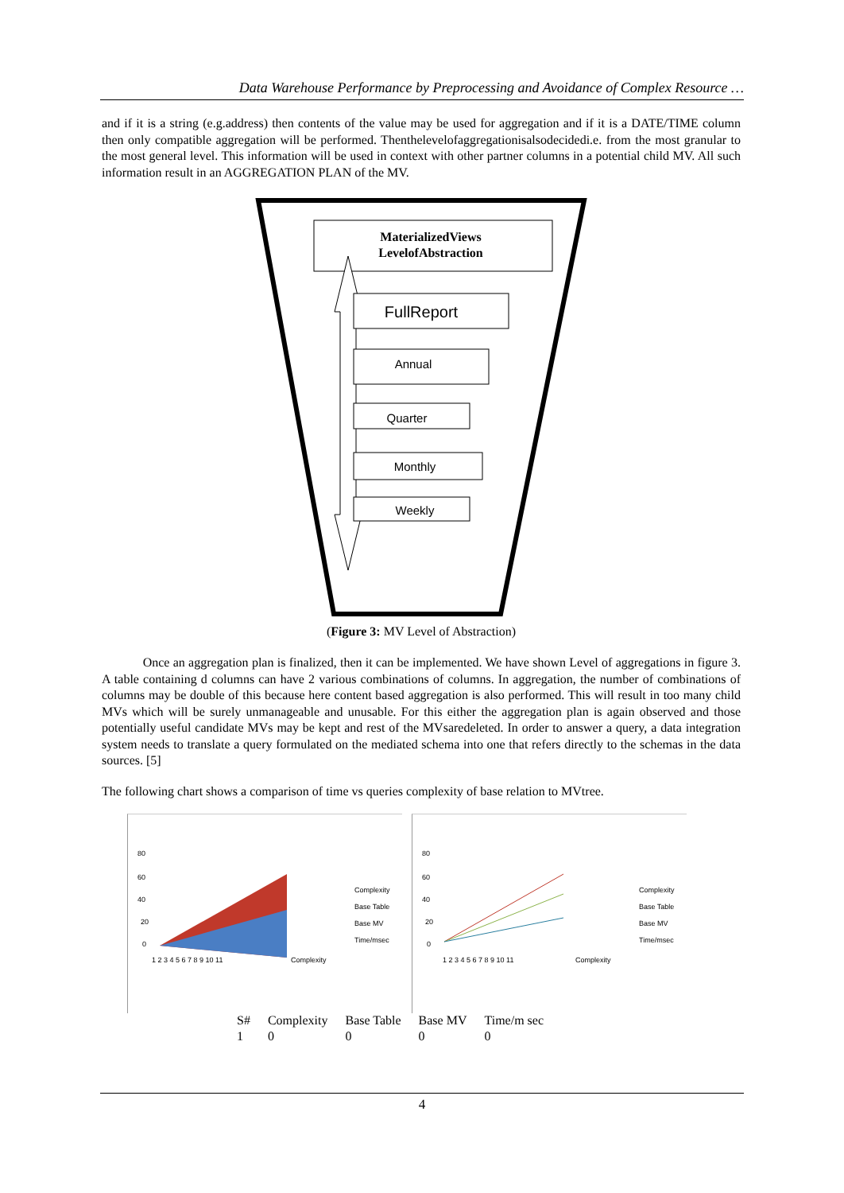Data Warehouse Performance by Preprocessing and Avoidance of Complex Resource …
and if it is a string (e.g.address) then contents of the value may be used for aggregation and if it is a DATE/TIME column then only compatible aggregation will be performed. Thenthelevelofaggregationisalsodecidedi.e. from the most granular to the most general level. This information will be used in context with other partner columns in a potential child MV. All such information result in an AGGREGATION PLAN of the MV.
MaterializedViews
LevelofAbstraction
FullReport
Annual
Quarter
Monthly
Weekly
(Figure 3: MV Level of Abstraction)
Once an aggregation plan is finalized, then it can be implemented. We have shown Level of aggregations in figure 3. A table containing d columns can have 2 various combinations of columns. In aggregation, the number of combinations of columns may be double of this because here content based aggregation is also performed. This will result in too many child MVs which will be surely unmanageable and unusable. For this either the aggregation plan is again observed and those potentially useful candidate MVs may be kept and rest of the MVsaredeleted. In order to answer a query, a data integration system needs to translate a query formulated on the mediated schema into one that refers directly to the schemas in the data sources. [5]
The following chart shows a comparison of time vs queries complexity of base relation to MVtree.
80
60
40
20
0
Complexity
Base Table
Base MV
Time/msec
1 2 3 4 5 6 7 8 9 10 11
Complexity
80
60
40
20
0
Complexity
Base Table
Base MV
Time/msec
1 2 3 4 5 6 7 8 9 10 11
Complexity
| S# | Complexity | Base Table | Base MV | Time/m sec |
| 1 | 0 | 0 | 0 | 0 |
4